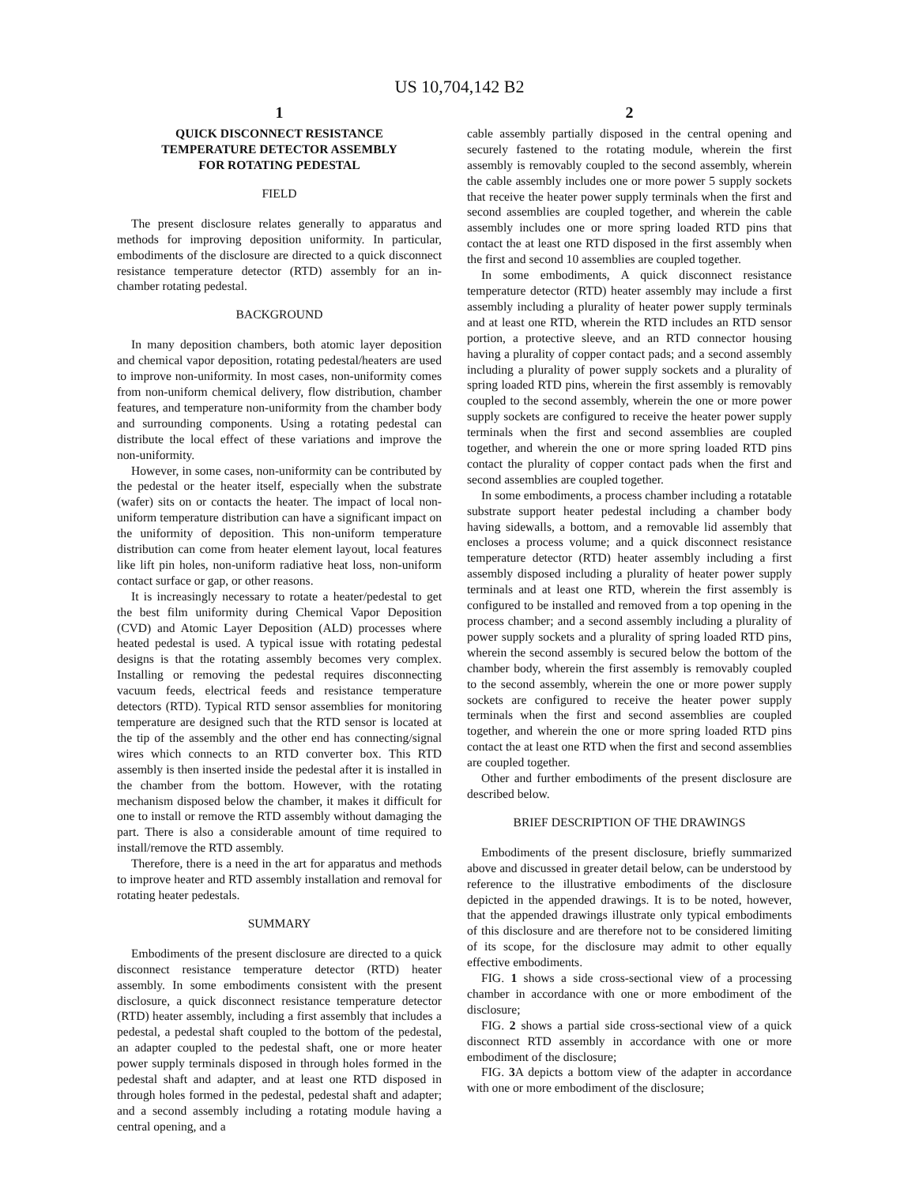US 10,704,142 B2
1
QUICK DISCONNECT RESISTANCE
TEMPERATURE DETECTOR ASSEMBLY
FOR ROTATING PEDESTAL
FIELD
The present disclosure relates generally to apparatus and methods for improving deposition uniformity. In particular, embodiments of the disclosure are directed to a quick disconnect resistance temperature detector (RTD) assembly for an in-chamber rotating pedestal.
BACKGROUND
In many deposition chambers, both atomic layer deposition and chemical vapor deposition, rotating pedestal/heaters are used to improve non-uniformity. In most cases, non-uniformity comes from non-uniform chemical delivery, flow distribution, chamber features, and temperature non-uniformity from the chamber body and surrounding components. Using a rotating pedestal can distribute the local effect of these variations and improve the non-uniformity.
However, in some cases, non-uniformity can be contributed by the pedestal or the heater itself, especially when the substrate (wafer) sits on or contacts the heater. The impact of local non-uniform temperature distribution can have a significant impact on the uniformity of deposition. This non-uniform temperature distribution can come from heater element layout, local features like lift pin holes, non-uniform radiative heat loss, non-uniform contact surface or gap, or other reasons.
It is increasingly necessary to rotate a heater/pedestal to get the best film uniformity during Chemical Vapor Deposition (CVD) and Atomic Layer Deposition (ALD) processes where heated pedestal is used. A typical issue with rotating pedestal designs is that the rotating assembly becomes very complex. Installing or removing the pedestal requires disconnecting vacuum feeds, electrical feeds and resistance temperature detectors (RTD). Typical RTD sensor assemblies for monitoring temperature are designed such that the RTD sensor is located at the tip of the assembly and the other end has connecting/signal wires which connects to an RTD converter box. This RTD assembly is then inserted inside the pedestal after it is installed in the chamber from the bottom. However, with the rotating mechanism disposed below the chamber, it makes it difficult for one to install or remove the RTD assembly without damaging the part. There is also a considerable amount of time required to install/remove the RTD assembly.
Therefore, there is a need in the art for apparatus and methods to improve heater and RTD assembly installation and removal for rotating heater pedestals.
SUMMARY
Embodiments of the present disclosure are directed to a quick disconnect resistance temperature detector (RTD) heater assembly. In some embodiments consistent with the present disclosure, a quick disconnect resistance temperature detector (RTD) heater assembly, including a first assembly that includes a pedestal, a pedestal shaft coupled to the bottom of the pedestal, an adapter coupled to the pedestal shaft, one or more heater power supply terminals disposed in through holes formed in the pedestal shaft and adapter, and at least one RTD disposed in through holes formed in the pedestal, pedestal shaft and adapter; and a second assembly including a rotating module having a central opening, and a
2
cable assembly partially disposed in the central opening and securely fastened to the rotating module, wherein the first assembly is removably coupled to the second assembly, wherein the cable assembly includes one or more power 5 supply sockets that receive the heater power supply terminals when the first and second assemblies are coupled together, and wherein the cable assembly includes one or more spring loaded RTD pins that contact the at least one RTD disposed in the first assembly when the first and second 10 assemblies are coupled together.
In some embodiments, A quick disconnect resistance temperature detector (RTD) heater assembly may include a first assembly including a plurality of heater power supply terminals and at least one RTD, wherein the RTD includes an RTD sensor portion, a protective sleeve, and an RTD connector housing having a plurality of copper contact pads; and a second assembly including a plurality of power supply sockets and a plurality of spring loaded RTD pins, wherein the first assembly is removably coupled to the second assembly, wherein the one or more power supply sockets are configured to receive the heater power supply terminals when the first and second assemblies are coupled together, and wherein the one or more spring loaded RTD pins contact the plurality of copper contact pads when the first and second assemblies are coupled together.
In some embodiments, a process chamber including a rotatable substrate support heater pedestal including a chamber body having sidewalls, a bottom, and a removable lid assembly that encloses a process volume; and a quick disconnect resistance temperature detector (RTD) heater assembly including a first assembly disposed including a plurality of heater power supply terminals and at least one RTD, wherein the first assembly is configured to be installed and removed from a top opening in the process chamber; and a second assembly including a plurality of power supply sockets and a plurality of spring loaded RTD pins, wherein the second assembly is secured below the bottom of the chamber body, wherein the first assembly is removably coupled to the second assembly, wherein the one or more power supply sockets are configured to receive the heater power supply terminals when the first and second assemblies are coupled together, and wherein the one or more spring loaded RTD pins contact the at least one RTD when the first and second assemblies are coupled together.
Other and further embodiments of the present disclosure are described below.
BRIEF DESCRIPTION OF THE DRAWINGS
Embodiments of the present disclosure, briefly summarized above and discussed in greater detail below, can be understood by reference to the illustrative embodiments of the disclosure depicted in the appended drawings. It is to be noted, however, that the appended drawings illustrate only typical embodiments of this disclosure and are therefore not to be considered limiting of its scope, for the disclosure may admit to other equally effective embodiments.
FIG. 1 shows a side cross-sectional view of a processing chamber in accordance with one or more embodiment of the disclosure;
FIG. 2 shows a partial side cross-sectional view of a quick disconnect RTD assembly in accordance with one or more embodiment of the disclosure;
FIG. 3 A depicts a bottom view of the adapter in accordance with one or more embodiment of the disclosure;